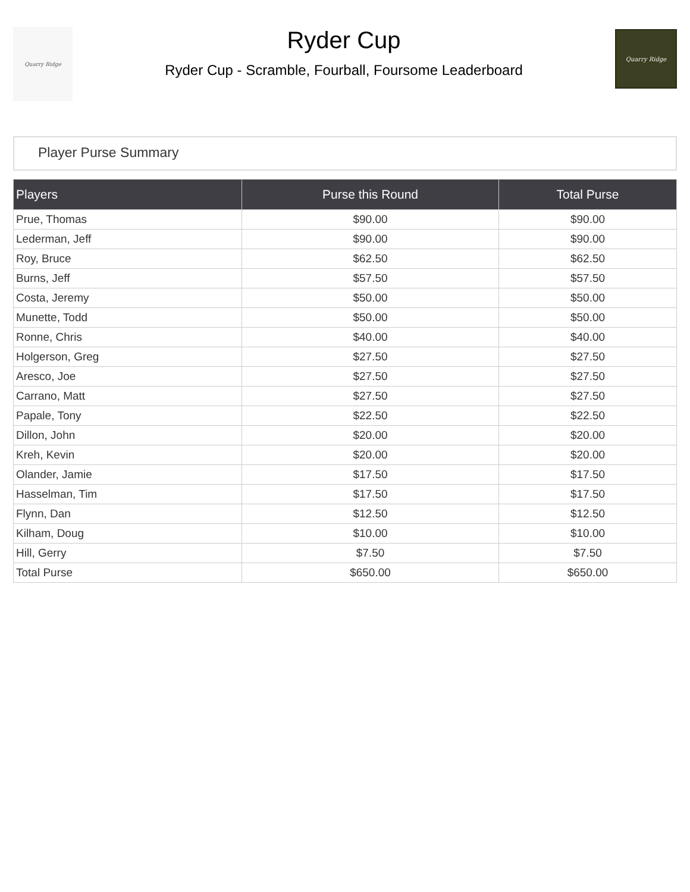Quarry Ridge
Ryder Cup
Ryder Cup - Scramble, Fourball, Foursome Leaderboard
Quarry Ridge
Player Purse Summary
| Players | Purse this Round | Total Purse |
| --- | --- | --- |
| Prue, Thomas | $90.00 | $90.00 |
| Lederman, Jeff | $90.00 | $90.00 |
| Roy, Bruce | $62.50 | $62.50 |
| Burns, Jeff | $57.50 | $57.50 |
| Costa, Jeremy | $50.00 | $50.00 |
| Munette, Todd | $50.00 | $50.00 |
| Ronne, Chris | $40.00 | $40.00 |
| Holgerson, Greg | $27.50 | $27.50 |
| Aresco, Joe | $27.50 | $27.50 |
| Carrano, Matt | $27.50 | $27.50 |
| Papale, Tony | $22.50 | $22.50 |
| Dillon, John | $20.00 | $20.00 |
| Kreh, Kevin | $20.00 | $20.00 |
| Olander, Jamie | $17.50 | $17.50 |
| Hasselman, Tim | $17.50 | $17.50 |
| Flynn, Dan | $12.50 | $12.50 |
| Kilham, Doug | $10.00 | $10.00 |
| Hill, Gerry | $7.50 | $7.50 |
| Total Purse | $650.00 | $650.00 |